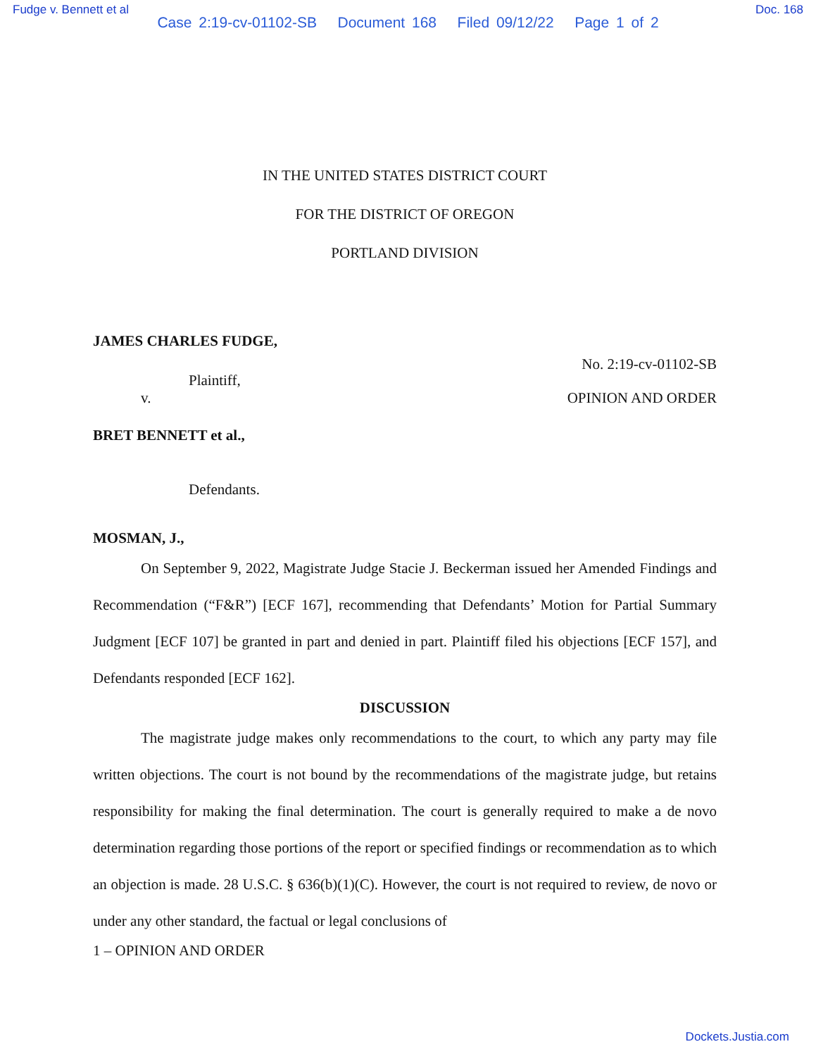Fudge v. Bennett et al Doc. 168
Case 2:19-cv-01102-SB Document 168 Filed 09/12/22 Page 1 of 2
IN THE UNITED STATES DISTRICT COURT
FOR THE DISTRICT OF OREGON
PORTLAND DIVISION
JAMES CHARLES FUDGE,
No. 2:19-cv-01102-SB
Plaintiff,
v. OPINION AND ORDER
BRET BENNETT et al.,
Defendants.
MOSMAN, J.,
On September 9, 2022, Magistrate Judge Stacie J. Beckerman issued her Amended Findings and Recommendation (“F&R”) [ECF 167], recommending that Defendants’ Motion for Partial Summary Judgment [ECF 107] be granted in part and denied in part. Plaintiff filed his objections [ECF 157], and Defendants responded [ECF 162].
DISCUSSION
The magistrate judge makes only recommendations to the court, to which any party may file written objections. The court is not bound by the recommendations of the magistrate judge, but retains responsibility for making the final determination. The court is generally required to make a de novo determination regarding those portions of the report or specified findings or recommendation as to which an objection is made. 28 U.S.C. § 636(b)(1)(C). However, the court is not required to review, de novo or under any other standard, the factual or legal conclusions of
1 – OPINION AND ORDER
Dockets.Justia.com